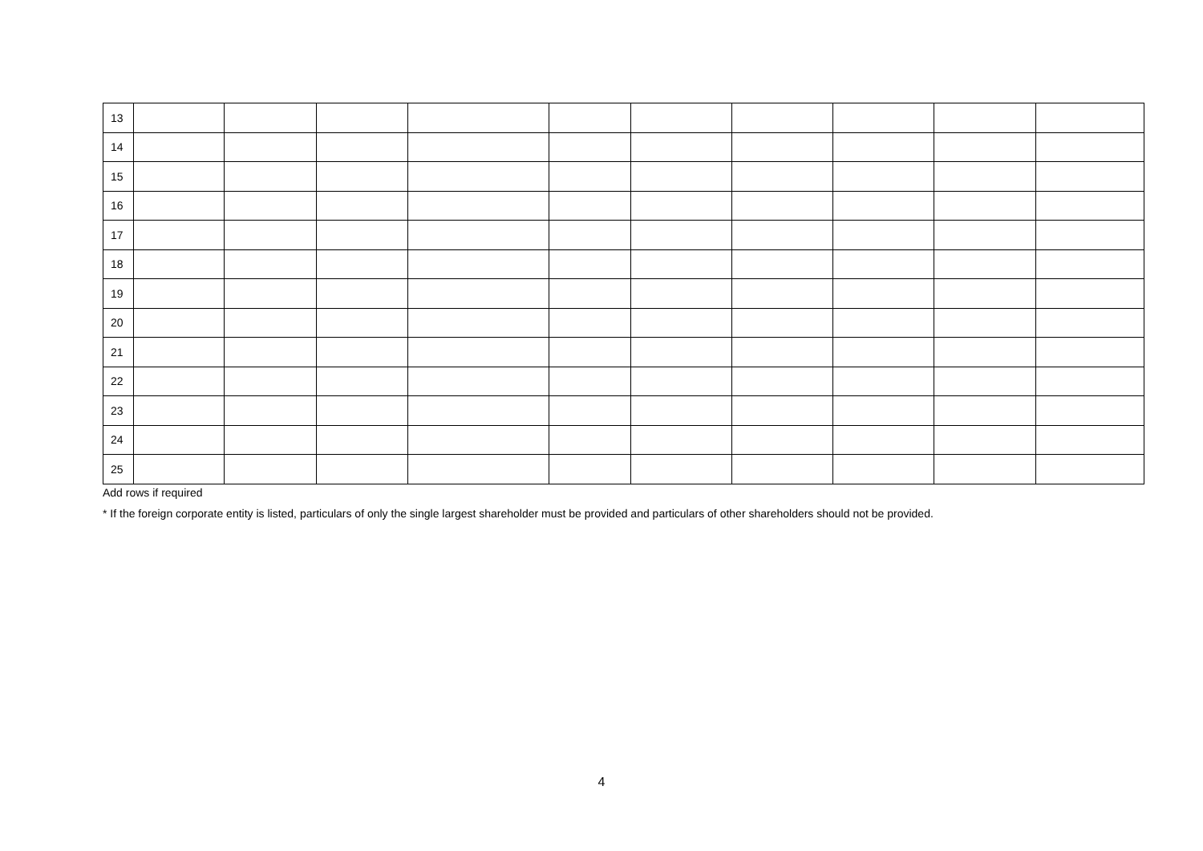| 13 | | | | | | | | | | |
| 14 | | | | | | | | | | |
| 15 | | | | | | | | | | |
| 16 | | | | | | | | | | |
| 17 | | | | | | | | | | |
| 18 | | | | | | | | | | |
| 19 | | | | | | | | | | |
| 20 | | | | | | | | | | |
| 21 | | | | | | | | | | |
| 22 | | | | | | | | | | |
| 23 | | | | | | | | | | |
| 24 | | | | | | | | | | |
| 25 | | | | | | | | | | |
Add rows if required
* If the foreign corporate entity is listed, particulars of only the single largest shareholder must be provided and particulars of other shareholders should not be provided.
4